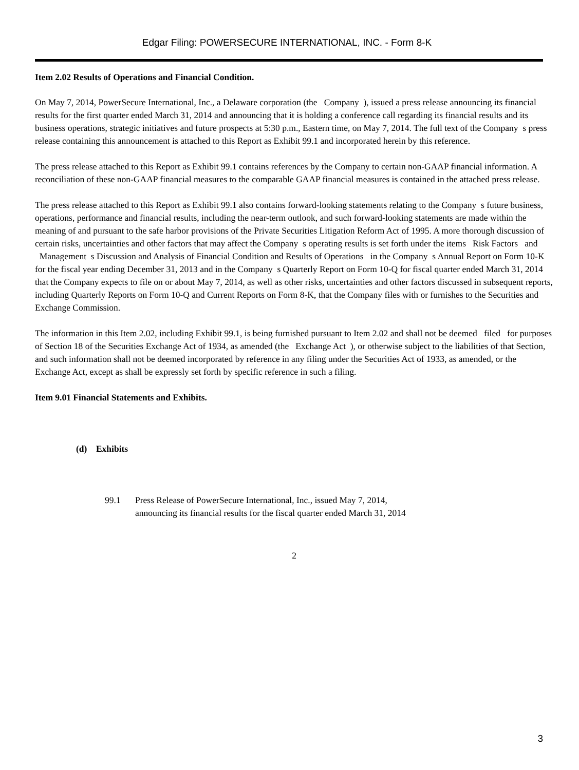Edgar Filing: POWERSECURE INTERNATIONAL, INC. - Form 8-K
Item 2.02 Results of Operations and Financial Condition.
On May 7, 2014, PowerSecure International, Inc., a Delaware corporation (the Company ), issued a press release announcing its financial results for the first quarter ended March 31, 2014 and announcing that it is holding a conference call regarding its financial results and its business operations, strategic initiatives and future prospects at 5:30 p.m., Eastern time, on May 7, 2014. The full text of the Company s press release containing this announcement is attached to this Report as Exhibit 99.1 and incorporated herein by this reference.
The press release attached to this Report as Exhibit 99.1 contains references by the Company to certain non-GAAP financial information. A reconciliation of these non-GAAP financial measures to the comparable GAAP financial measures is contained in the attached press release.
The press release attached to this Report as Exhibit 99.1 also contains forward-looking statements relating to the Company s future business, operations, performance and financial results, including the near-term outlook, and such forward-looking statements are made within the meaning of and pursuant to the safe harbor provisions of the Private Securities Litigation Reform Act of 1995. A more thorough discussion of certain risks, uncertainties and other factors that may affect the Company s operating results is set forth under the items Risk Factors and Management s Discussion and Analysis of Financial Condition and Results of Operations in the Company s Annual Report on Form 10-K for the fiscal year ending December 31, 2013 and in the Company s Quarterly Report on Form 10-Q for fiscal quarter ended March 31, 2014 that the Company expects to file on or about May 7, 2014, as well as other risks, uncertainties and other factors discussed in subsequent reports, including Quarterly Reports on Form 10-Q and Current Reports on Form 8-K, that the Company files with or furnishes to the Securities and Exchange Commission.
The information in this Item 2.02, including Exhibit 99.1, is being furnished pursuant to Item 2.02 and shall not be deemed filed for purposes of Section 18 of the Securities Exchange Act of 1934, as amended (the Exchange Act ), or otherwise subject to the liabilities of that Section, and such information shall not be deemed incorporated by reference in any filing under the Securities Act of 1933, as amended, or the Exchange Act, except as shall be expressly set forth by specific reference in such a filing.
Item 9.01 Financial Statements and Exhibits.
(d) Exhibits
99.1 Press Release of PowerSecure International, Inc., issued May 7, 2014,
announcing its financial results for the fiscal quarter ended March 31, 2014
2
3